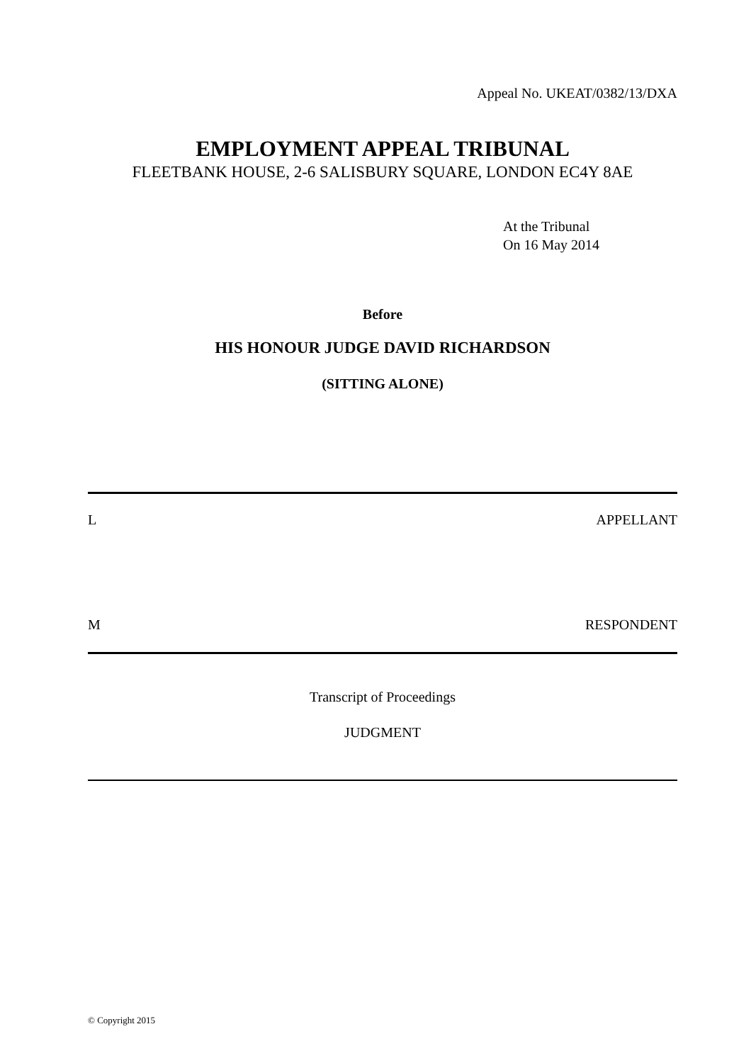Appeal No. UKEAT/0382/13/DXA
EMPLOYMENT APPEAL TRIBUNAL
FLEETBANK HOUSE, 2-6 SALISBURY SQUARE, LONDON EC4Y 8AE
At the Tribunal
On 16 May 2014
Before
HIS HONOUR JUDGE DAVID RICHARDSON
(SITTING ALONE)
L APPELLANT
M RESPONDENT
Transcript of Proceedings
JUDGMENT
© Copyright 2015